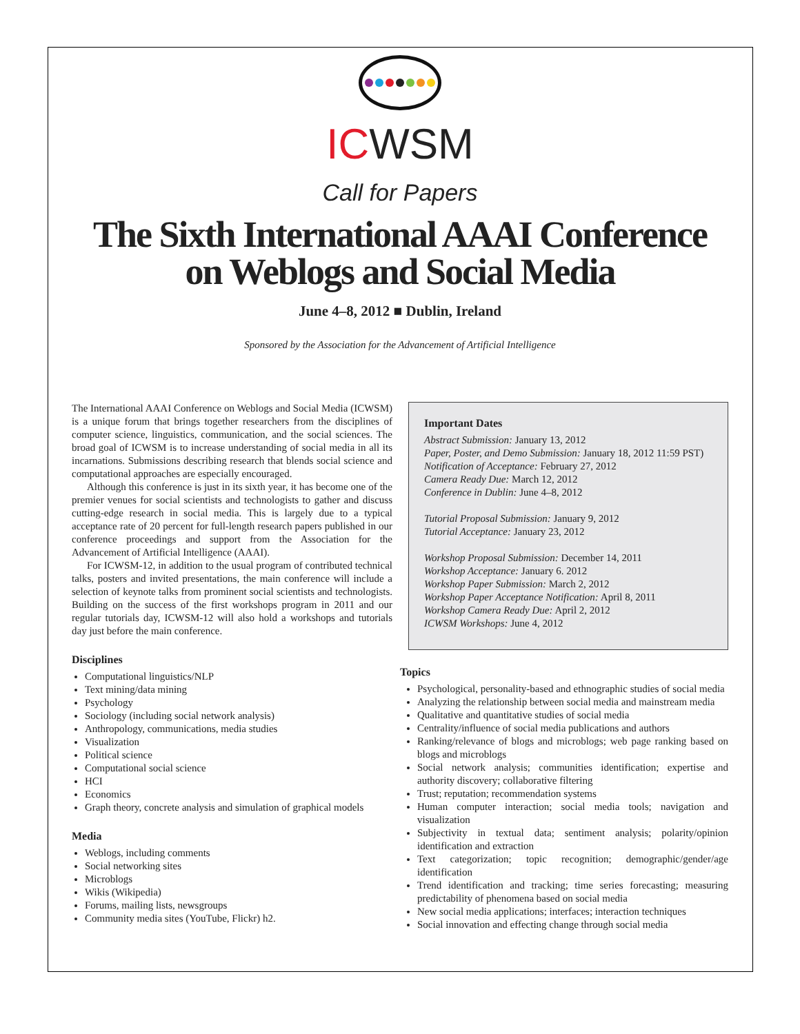ICWSM
Call for Papers
The Sixth International AAAI Conference
on Weblogs and Social Media
June 4–8, 2012 ■ Dublin, Ireland
Sponsored by the Association for the Advancement of Artificial Intelligence
The International AAAI Conference on Weblogs and Social Media (ICWSM) is a unique forum that brings together researchers from the disciplines of computer science, linguistics, communication, and the social sciences. The broad goal of ICWSM is to increase understanding of social media in all its incarnations. Submissions describing research that blends social science and computational approaches are especially encouraged.
Although this conference is just in its sixth year, it has become one of the premier venues for social scientists and technologists to gather and discuss cutting-edge research in social media. This is largely due to a typical acceptance rate of 20 percent for full-length research papers published in our conference proceedings and support from the Association for the Advancement of Artificial Intelligence (AAAI).
For ICWSM-12, in addition to the usual program of contributed technical talks, posters and invited presentations, the main conference will include a selection of keynote talks from prominent social scientists and technologists. Building on the success of the first workshops program in 2011 and our regular tutorials day, ICWSM-12 will also hold a workshops and tutorials day just before the main conference.
Disciplines
Computational linguistics/NLP
Text mining/data mining
Psychology
Sociology (including social network analysis)
Anthropology, communications, media studies
Visualization
Political science
Computational social science
HCI
Economics
Graph theory, concrete analysis and simulation of graphical models
Media
Weblogs, including comments
Social networking sites
Microblogs
Wikis (Wikipedia)
Forums, mailing lists, newsgroups
Community media sites (YouTube, Flickr) h2.
Important Dates
Abstract Submission: January 13, 2012
Paper, Poster, and Demo Submission: January 18, 2012 11:59 PST)
Notification of Acceptance: February 27, 2012
Camera Ready Due: March 12, 2012
Conference in Dublin: June 4–8, 2012
Tutorial Proposal Submission: January 9, 2012
Tutorial Acceptance: January 23, 2012
Workshop Proposal Submission: December 14, 2011
Workshop Acceptance: January 6. 2012
Workshop Paper Submission: March 2, 2012
Workshop Paper Acceptance Notification: April 8, 2011
Workshop Camera Ready Due: April 2, 2012
ICWSM Workshops: June 4, 2012
Topics
Psychological, personality-based and ethnographic studies of social media
Analyzing the relationship between social media and mainstream media
Qualitative and quantitative studies of social media
Centrality/influence of social media publications and authors
Ranking/relevance of blogs and microblogs; web page ranking based on blogs and microblogs
Social network analysis; communities identification; expertise and authority discovery; collaborative filtering
Trust; reputation; recommendation systems
Human computer interaction; social media tools; navigation and visualization
Subjectivity in textual data; sentiment analysis; polarity/opinion identification and extraction
Text categorization; topic recognition; demographic/gender/age identification
Trend identification and tracking; time series forecasting; measuring predictability of phenomena based on social media
New social media applications; interfaces; interaction techniques
Social innovation and effecting change through social media